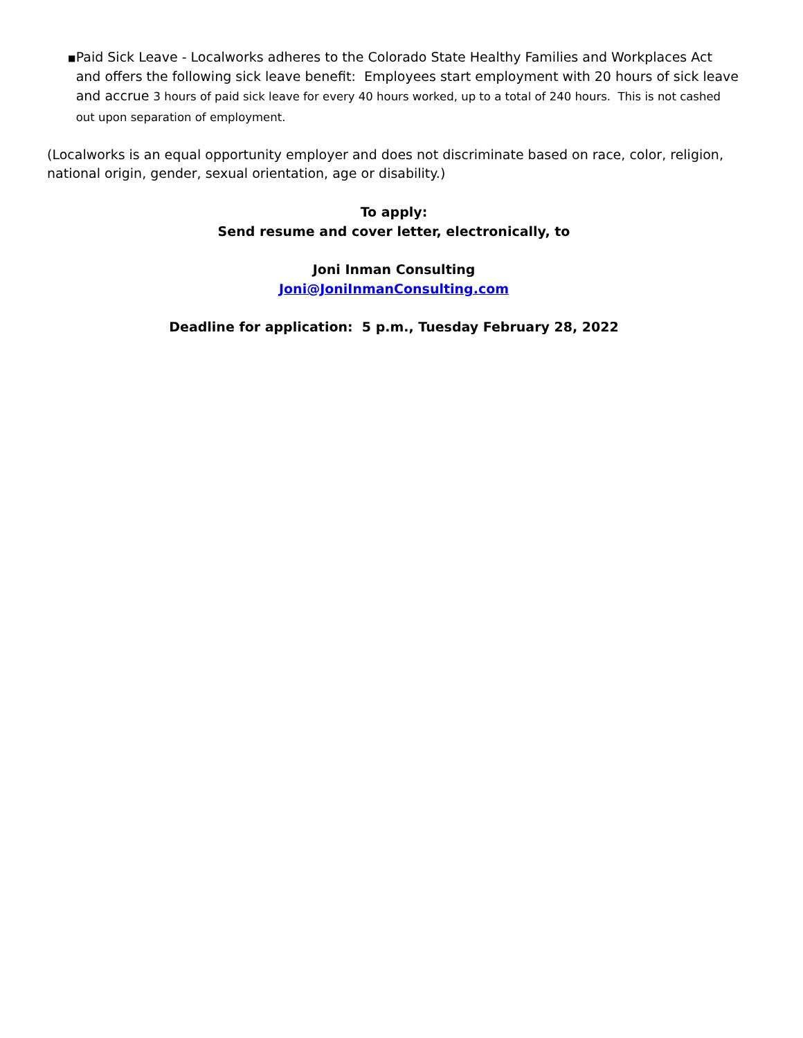■
Paid Sick Leave - Localworks adheres to the Colorado State Healthy Families and Workplaces Act and offers the following sick leave benefit: Employees start employment with 20 hours of sick leave and accrue 3 hours of paid sick leave for every 40 hours worked, up to a total of 240 hours. This is not cashed out upon separation of employment.
(Localworks is an equal opportunity employer and does not discriminate based on race, color, religion, national origin, gender, sexual orientation, age or disability.)
To apply:
Send resume and cover letter, electronically, to
Joni Inman Consulting
Joni@JoniInmanConsulting.com
Deadline for application: 5 p.m., Tuesday February 28, 2022